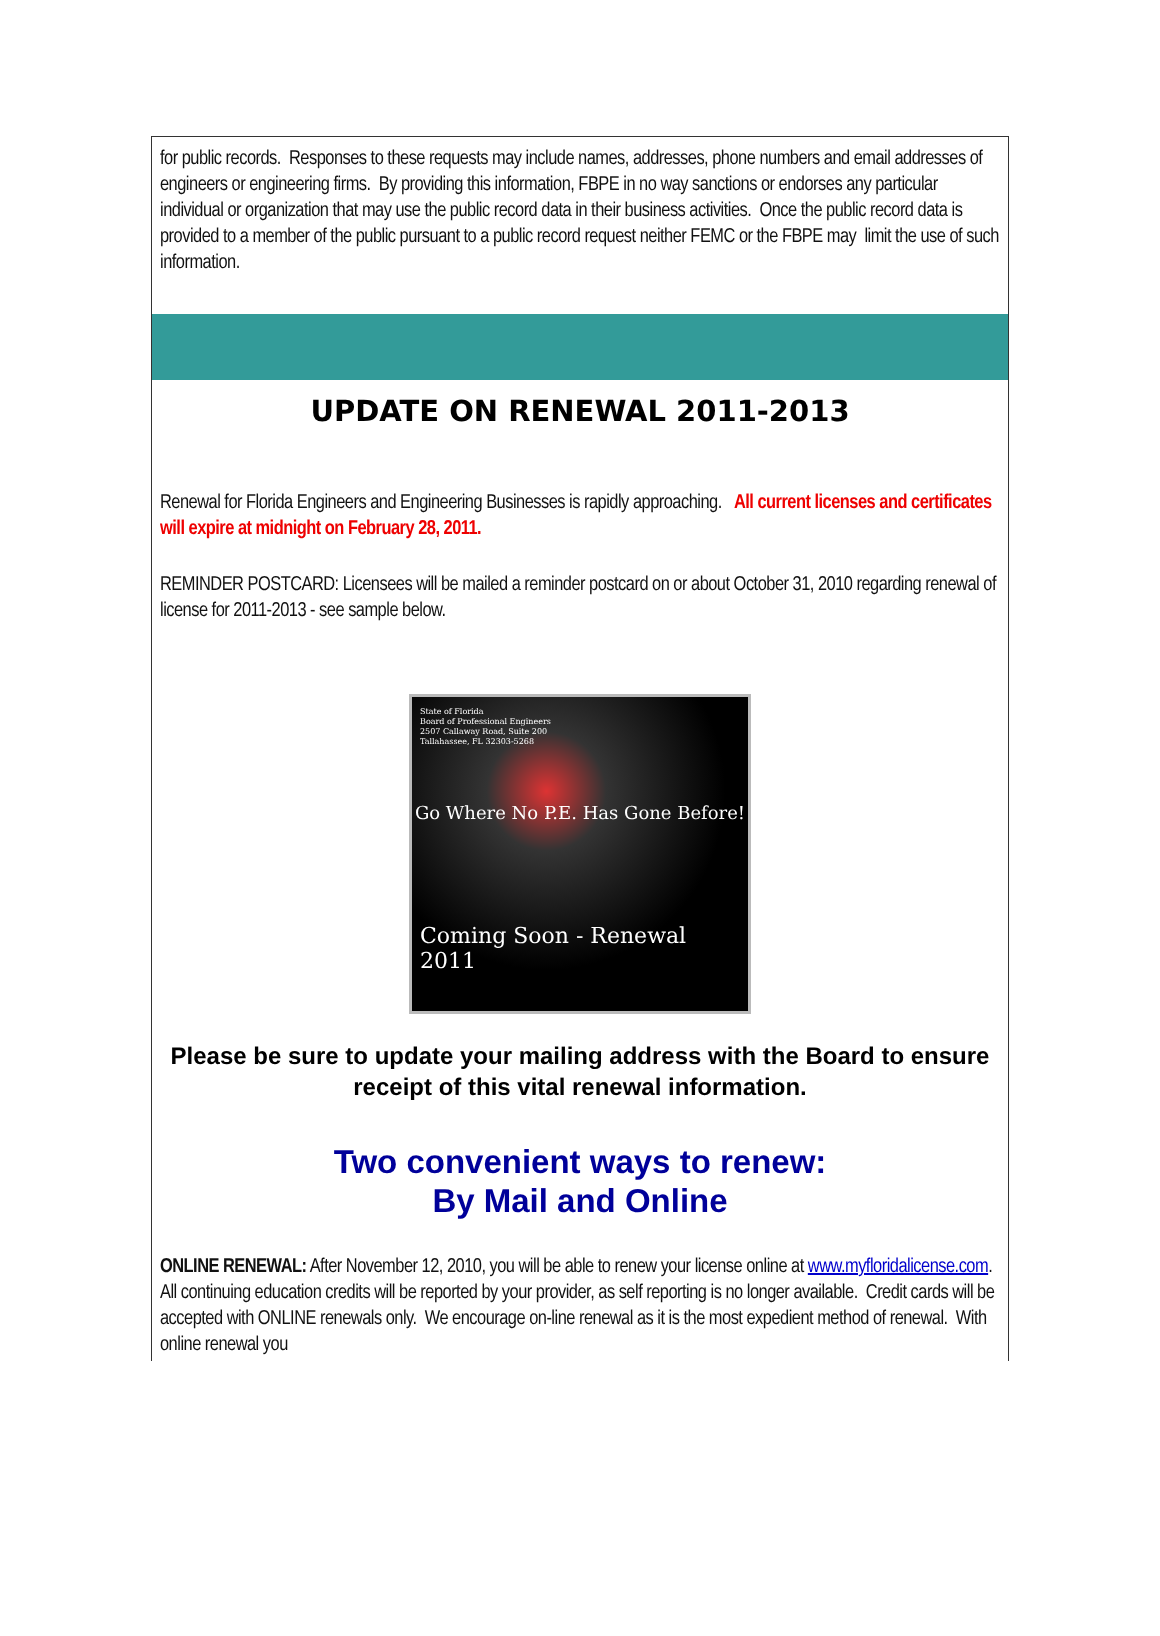for public records. Responses to these requests may include names, addresses, phone numbers and email addresses of engineers or engineering firms. By providing this information, FBPE in no way sanctions or endorses any particular individual or organization that may use the public record data in their business activities. Once the public record data is provided to a member of the public pursuant to a public record request neither FEMC or the FBPE may limit the use of such information.
UPDATE ON RENEWAL 2011-2013
Renewal for Florida Engineers and Engineering Businesses is rapidly approaching. All current licenses and certificates will expire at midnight on February 28, 2011.
REMINDER POSTCARD: Licensees will be mailed a reminder postcard on or about October 31, 2010 regarding renewal of license for 2011-2013 - see sample below.
State of Florida
Board of Professional Engineers
2507 Callaway Road, Suite 200
Tallahassee, FL 32303-5268
Go Where No P.E. Has Gone Before!
Coming Soon - Renewal 2011
Please be sure to update your mailing address with the Board to ensure receipt of this vital renewal information.
Two convenient ways to renew:
By Mail and Online
ONLINE RENEWAL: After November 12, 2010, you will be able to renew your license online at www.myfloridalicense.com. All continuing education credits will be reported by your provider, as self reporting is no longer available. Credit cards will be accepted with ONLINE renewals only. We encourage on-line renewal as it is the most expedient method of renewal. With online renewal you